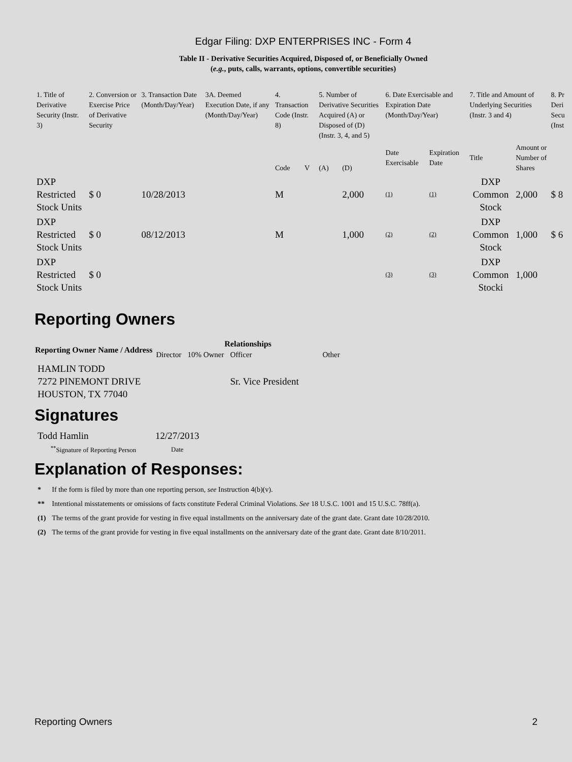Edgar Filing: DXP ENTERPRISES INC - Form 4
Table II - Derivative Securities Acquired, Disposed of, or Beneficially Owned
(e.g., puts, calls, warrants, options, convertible securities)
| 1. Title of Derivative Security (Instr. 3) | 2. Conversion or Exercise Price of Derivative Security | 3. Transaction Date (Month/Day/Year) | 3A. Deemed Execution Date, if any (Month/Day/Year) | 4. Transaction Code (Instr. 8) | | 5. Number of Derivative Securities Acquired (A) or Disposed of (D) (Instr. 3, 4, and 5) | | 6. Date Exercisable and Expiration Date (Month/Day/Year) | | 7. Title and Amount of Underlying Securities (Instr. 3 and 4) | | 8. Pr Deri Secu (Inst |
| | | | | Code | V | (A) | (D) | Date Exercisable | Expiration Date | Title | Amount or Number of Shares | |
| DXP Restricted Stock Units | $ 0 | 10/28/2013 | | M | | | 2,000 | (1) | (1) | DXP Common Stock | 2,000 | $ 8 |
| DXP Restricted Stock Units | $ 0 | 08/12/2013 | | M | | | 1,000 | (2) | (2) | DXP Common Stock | 1,000 | $ 6 |
| DXP Restricted Stock Units | $ 0 | | | | | | | (3) | (3) | DXP Common Stocki | 1,000 | |
Reporting Owners
| Reporting Owner Name / Address | Relationships | | | |
| --- | --- | --- | --- | --- |
| | Director | 10% Owner | Officer | Other |
| HAMLIN TODD 7272 PINEMONT DRIVE HOUSTON, TX 77040 | | | Sr. Vice President | |
Signatures
| Todd Hamlin | 12/27/2013 |
| <sup>**</sup> Signature of Reporting Person | Date |
Explanation of Responses:
| * | If the form is filed by more than one reporting person, see Instruction 4(b)(v). |
| ** | Intentional misstatements or omissions of facts constitute Federal Criminal Violations. See 18 U.S.C. 1001 and 15 U.S.C. 78ff(a). |
| (1) | The terms of the grant provide for vesting in five equal installments on the anniversary date of the grant date. Grant date 10/28/2010. |
| (2) | The terms of the grant provide for vesting in five equal installments on the anniversary date of the grant date. Grant date 8/10/2011. |
Reporting Owners 2